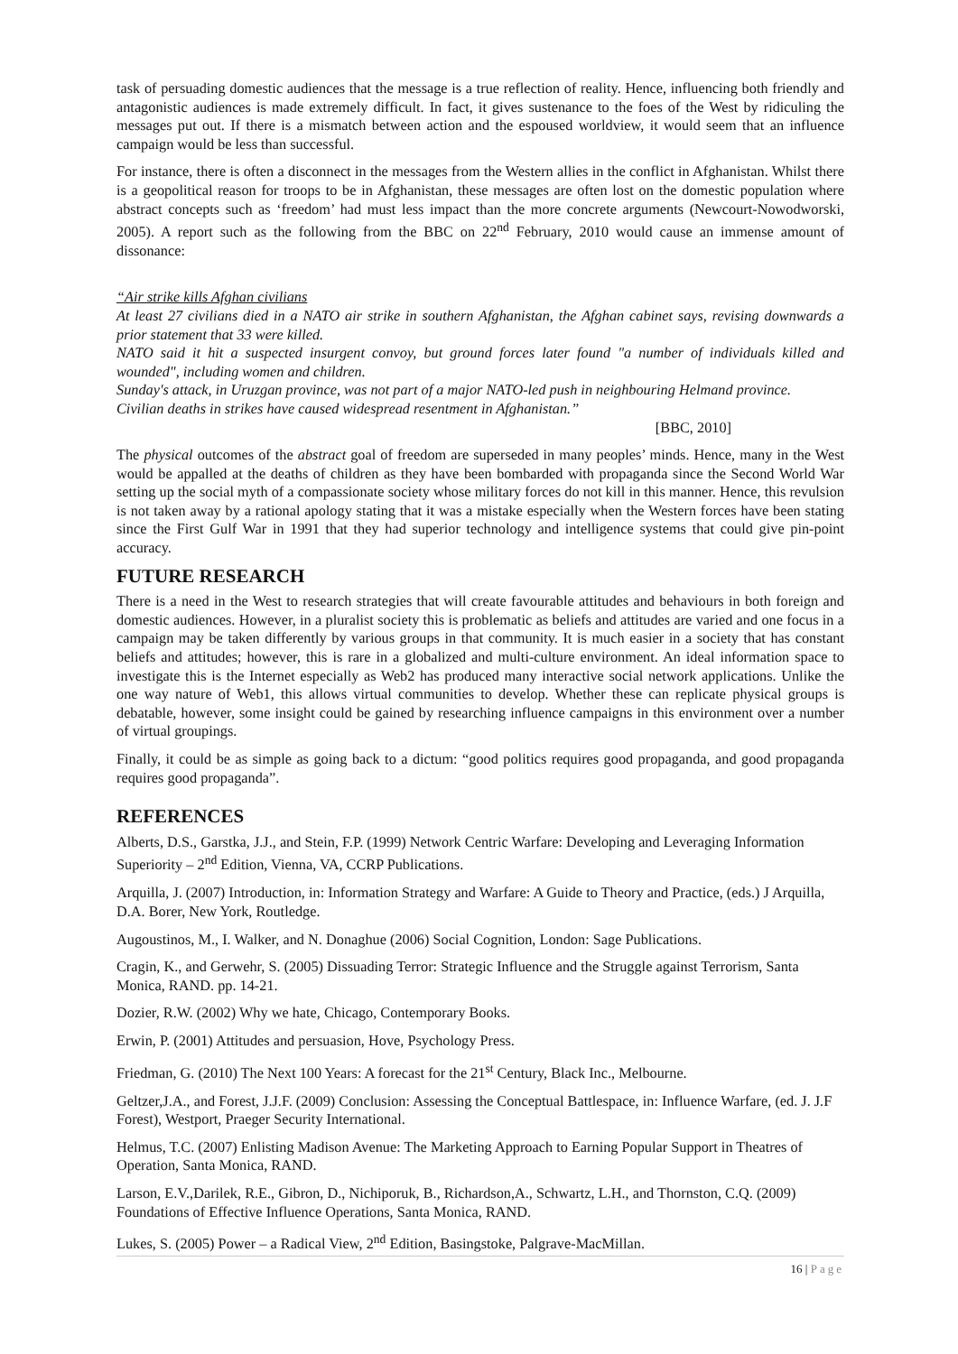task of persuading domestic audiences that the message is a true reflection of reality. Hence, influencing both friendly and antagonistic audiences is made extremely difficult. In fact, it gives sustenance to the foes of the West by ridiculing the messages put out. If there is a mismatch between action and the espoused worldview, it would seem that an influence campaign would be less than successful.
For instance, there is often a disconnect in the messages from the Western allies in the conflict in Afghanistan. Whilst there is a geopolitical reason for troops to be in Afghanistan, these messages are often lost on the domestic population where abstract concepts such as ‘freedom’ had must less impact than the more concrete arguments (Newcourt-Nowodworski, 2005). A report such as the following from the BBC on 22<sup>nd</sup> February, 2010 would cause an immense amount of dissonance:
“Air strike kills Afghan civilians
At least 27 civilians died in a NATO air strike in southern Afghanistan, the Afghan cabinet says, revising downwards a prior statement that 33 were killed.
NATO said it hit a suspected insurgent convoy, but ground forces later found "a number of individuals killed and wounded", including women and children.
Sunday's attack, in Uruzgan province, was not part of a major NATO-led push in neighbouring Helmand province.
Civilian deaths in strikes have caused widespread resentment in Afghanistan.”
[BBC, 2010]
The physical outcomes of the abstract goal of freedom are superseded in many peoples’ minds. Hence, many in the West would be appalled at the deaths of children as they have been bombarded with propaganda since the Second World War setting up the social myth of a compassionate society whose military forces do not kill in this manner. Hence, this revulsion is not taken away by a rational apology stating that it was a mistake especially when the Western forces have been stating since the First Gulf War in 1991 that they had superior technology and intelligence systems that could give pin-point accuracy.
FUTURE RESEARCH
There is a need in the West to research strategies that will create favourable attitudes and behaviours in both foreign and domestic audiences. However, in a pluralist society this is problematic as beliefs and attitudes are varied and one focus in a campaign may be taken differently by various groups in that community. It is much easier in a society that has constant beliefs and attitudes; however, this is rare in a globalized and multi-culture environment. An ideal information space to investigate this is the Internet especially as Web2 has produced many interactive social network applications. Unlike the one way nature of Web1, this allows virtual communities to develop. Whether these can replicate physical groups is debatable, however, some insight could be gained by researching influence campaigns in this environment over a number of virtual groupings.
Finally, it could be as simple as going back to a dictum: “good politics requires good propaganda, and good propaganda requires good propaganda”.
REFERENCES
Alberts, D.S., Garstka, J.J., and Stein, F.P. (1999) Network Centric Warfare: Developing and Leveraging Information Superiority – 2<sup>nd</sup> Edition, Vienna, VA, CCRP Publications.
Arquilla, J. (2007) Introduction, in: Information Strategy and Warfare: A Guide to Theory and Practice, (eds.) J Arquilla, D.A. Borer, New York, Routledge.
Augoustinos, M., I. Walker, and N. Donaghue (2006) Social Cognition, London: Sage Publications.
Cragin, K., and Gerwehr, S. (2005) Dissuading Terror: Strategic Influence and the Struggle against Terrorism, Santa Monica, RAND. pp. 14-21.
Dozier, R.W. (2002) Why we hate, Chicago, Contemporary Books.
Erwin, P. (2001) Attitudes and persuasion, Hove, Psychology Press.
Friedman, G. (2010) The Next 100 Years: A forecast for the 21<sup>st</sup> Century, Black Inc., Melbourne.
Geltzer,J.A., and Forest, J.J.F. (2009) Conclusion: Assessing the Conceptual Battlespace, in: Influence Warfare, (ed. J. J.F Forest), Westport, Praeger Security International.
Helmus, T.C. (2007) Enlisting Madison Avenue: The Marketing Approach to Earning Popular Support in Theatres of Operation, Santa Monica, RAND.
Larson, E.V.,Darilek, R.E., Gibron, D., Nichiporuk, B., Richardson,A., Schwartz, L.H., and Thornston, C.Q. (2009) Foundations of Effective Influence Operations, Santa Monica, RAND.
Lukes, S. (2005) Power – a Radical View, 2<sup>nd</sup> Edition, Basingstoke, Palgrave-MacMillan.
16 | Page